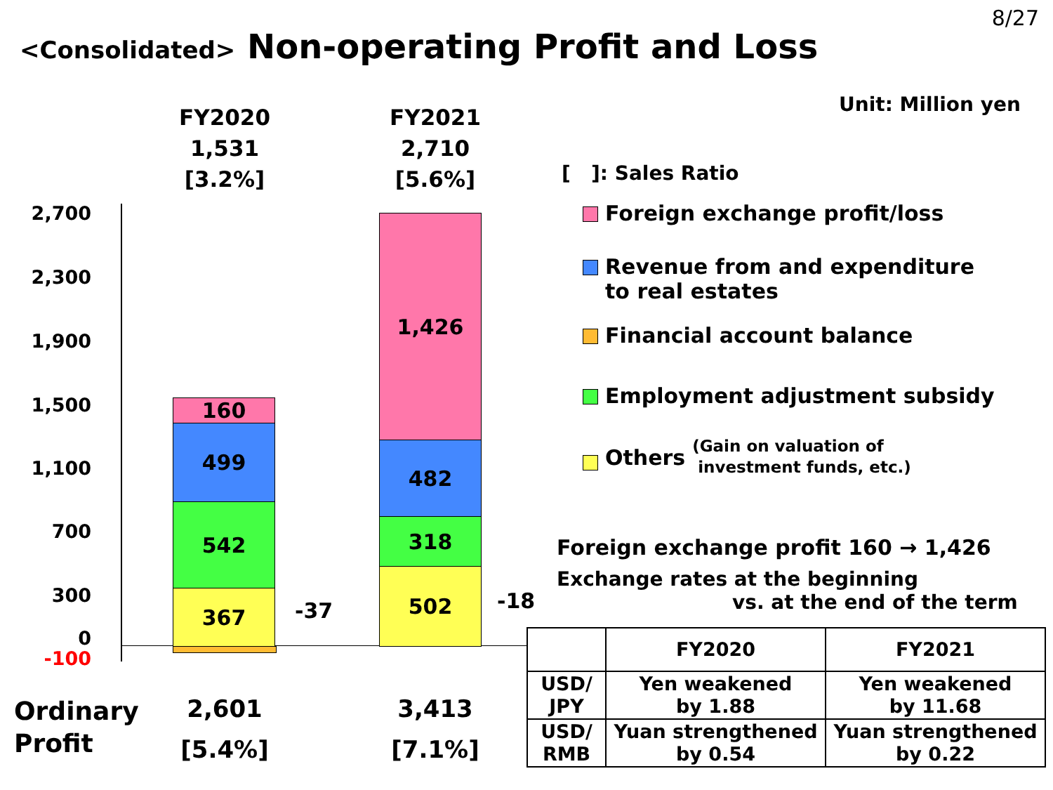8/27
<Consolidated> Non-operating Profit and Loss
Unit: Million yen
FY2020
1,531
[3.2%]
FY2021
2,710
[5.6%]
2,700
2,300
1,900
1,500
1,100
700
300
0
-100
160
499
542
367 -37
1,426
482
318
502
-18
Ordinary
Profit
2,601
[5.4%]
3,413
[7.1%]
[ ]: Sales Ratio
Foreign exchange profit/loss
Revenue from and expenditure
to real estates
Financial account balance
Employment adjustment subsidy
Others
(Gain on valuation of
investment funds, etc.)
Foreign exchange profit 160 → 1,426
Exchange rates at the beginning
vs. at the end of the term
| | FY2020 | FY2021 |
| --- | --- | --- |
| USD/ JPY | Yen weakened by 1.88 | Yen weakened by 11.68 |
| USD/ RMB | Yuan strengthened by 0.54 | Yuan strengthened by 0.22 |